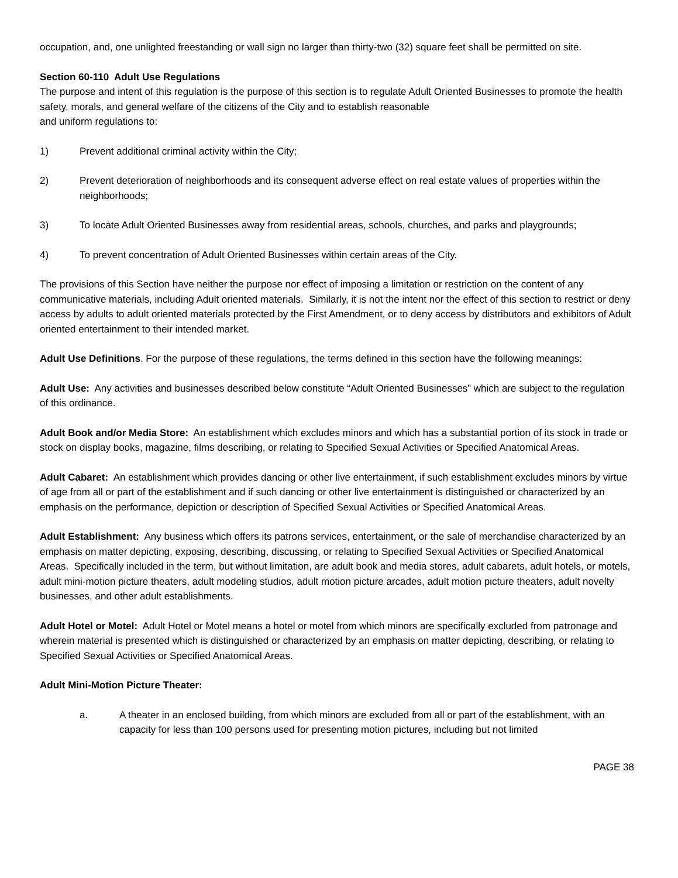occupation, and, one unlighted freestanding or wall sign no larger than thirty-two (32) square feet shall be permitted on site.
Section 60-110 Adult Use Regulations
The purpose and intent of this regulation is the purpose of this section is to regulate Adult Oriented Businesses to promote the health safety, morals, and general welfare of the citizens of the City and to establish reasonable
and uniform regulations to:
1) Prevent additional criminal activity within the City;
2) Prevent deterioration of neighborhoods and its consequent adverse effect on real estate values of properties within the neighborhoods;
3) To locate Adult Oriented Businesses away from residential areas, schools, churches, and parks and playgrounds;
4) To prevent concentration of Adult Oriented Businesses within certain areas of the City.
The provisions of this Section have neither the purpose nor effect of imposing a limitation or restriction on the content of any communicative materials, including Adult oriented materials. Similarly, it is not the intent nor the effect of this section to restrict or deny access by adults to adult oriented materials protected by the First Amendment, or to deny access by distributors and exhibitors of Adult oriented entertainment to their intended market.
Adult Use Definitions. For the purpose of these regulations, the terms defined in this section have the following meanings:
Adult Use: Any activities and businesses described below constitute “Adult Oriented Businesses” which are subject to the regulation of this ordinance.
Adult Book and/or Media Store: An establishment which excludes minors and which has a substantial portion of its stock in trade or stock on display books, magazine, films describing, or relating to Specified Sexual Activities or Specified Anatomical Areas.
Adult Cabaret: An establishment which provides dancing or other live entertainment, if such establishment excludes minors by virtue of age from all or part of the establishment and if such dancing or other live entertainment is distinguished or characterized by an emphasis on the performance, depiction or description of Specified Sexual Activities or Specified Anatomical Areas.
Adult Establishment: Any business which offers its patrons services, entertainment, or the sale of merchandise characterized by an emphasis on matter depicting, exposing, describing, discussing, or relating to Specified Sexual Activities or Specified Anatomical Areas. Specifically included in the term, but without limitation, are adult book and media stores, adult cabarets, adult hotels, or motels, adult mini-motion picture theaters, adult modeling studios, adult motion picture arcades, adult motion picture theaters, adult novelty businesses, and other adult establishments.
Adult Hotel or Motel: Adult Hotel or Motel means a hotel or motel from which minors are specifically excluded from patronage and wherein material is presented which is distinguished or characterized by an emphasis on matter depicting, describing, or relating to Specified Sexual Activities or Specified Anatomical Areas.
Adult Mini-Motion Picture Theater:
a. A theater in an enclosed building, from which minors are excluded from all or part of the establishment, with an capacity for less than 100 persons used for presenting motion pictures, including but not limited
PAGE 38